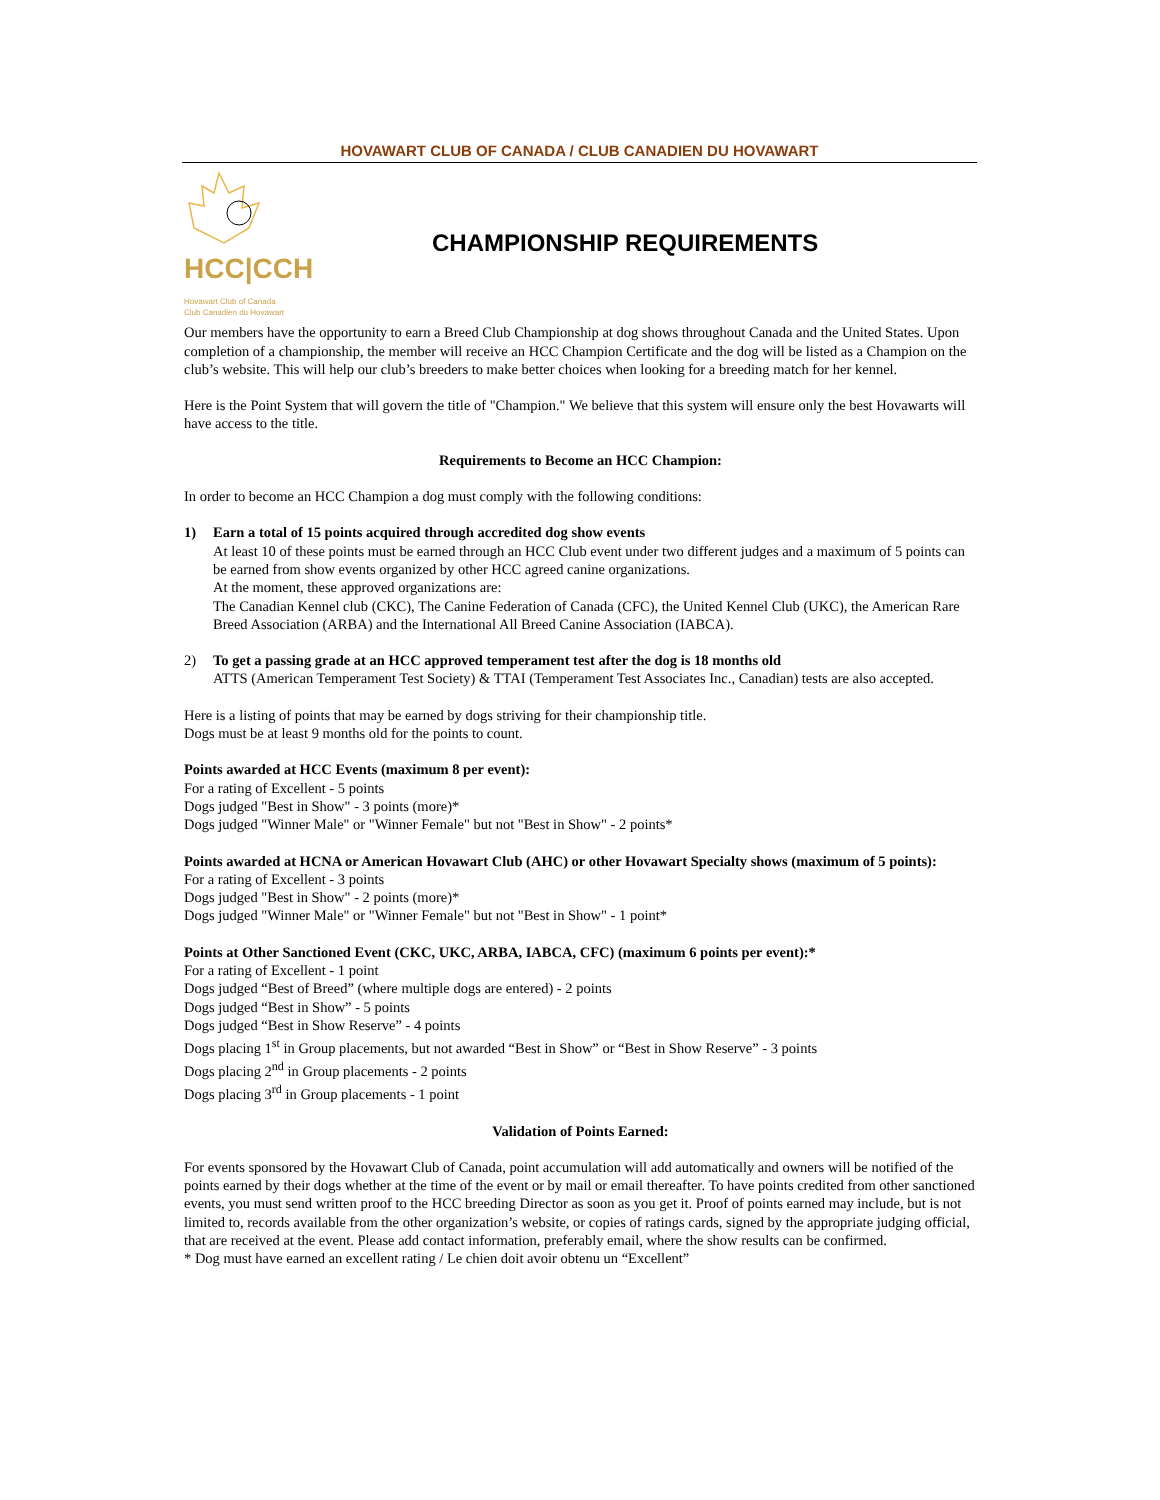HOVAWART CLUB OF CANADA / CLUB CANADIEN DU HOVAWART
HCC|CCH
Hovawart Club of Canada
Club Canadien du Hovawart
CHAMPIONSHIP REQUIREMENTS
Our members have the opportunity to earn a Breed Club Championship at dog shows throughout Canada and the United States. Upon completion of a championship, the member will receive an HCC Champion Certificate and the dog will be listed as a Champion on the club’s website. This will help our club’s breeders to make better choices when looking for a breeding match for her kennel.
Here is the Point System that will govern the title of "Champion." We believe that this system will ensure only the best Hovawarts will have access to the title.
Requirements to Become an HCC Champion:
In order to become an HCC Champion a dog must comply with the following conditions:
1) Earn a total of 15 points acquired through accredited dog show events
At least 10 of these points must be earned through an HCC Club event under two different judges and a maximum of 5 points can be earned from show events organized by other HCC agreed canine organizations.
At the moment, these approved organizations are:
The Canadian Kennel club (CKC), The Canine Federation of Canada (CFC), the United Kennel Club (UKC), the American Rare Breed Association (ARBA) and the International All Breed Canine Association (IABCA).
2) To get a passing grade at an HCC approved temperament test after the dog is 18 months old
ATTS (American Temperament Test Society) & TTAI (Temperament Test Associates Inc., Canadian) tests are also accepted.
Here is a listing of points that may be earned by dogs striving for their championship title.
Dogs must be at least 9 months old for the points to count.
Points awarded at HCC Events (maximum 8 per event):
For a rating of Excellent - 5 points
Dogs judged "Best in Show" - 3 points (more)*
Dogs judged "Winner Male" or "Winner Female" but not "Best in Show" - 2 points*
Points awarded at HCNA or American Hovawart Club (AHC) or other Hovawart Specialty shows (maximum of 5 points):
For a rating of Excellent - 3 points
Dogs judged "Best in Show" - 2 points (more)*
Dogs judged "Winner Male" or "Winner Female" but not "Best in Show" - 1 point*
Points at Other Sanctioned Event (CKC, UKC, ARBA, IABCA, CFC) (maximum 6 points per event):*
For a rating of Excellent - 1 point
Dogs judged “Best of Breed” (where multiple dogs are entered) - 2 points
Dogs judged “Best in Show” - 5 points
Dogs judged “Best in Show Reserve” - 4 points
Dogs placing 1<sup>st</sup> in Group placements, but not awarded “Best in Show” or “Best in Show Reserve” - 3 points
Dogs placing 2<sup>nd</sup> in Group placements - 2 points
Dogs placing 3<sup>rd</sup> in Group placements - 1 point
Validation of Points Earned:
For events sponsored by the Hovawart Club of Canada, point accumulation will add automatically and owners will be notified of the points earned by their dogs whether at the time of the event or by mail or email thereafter. To have points credited from other sanctioned events, you must send written proof to the HCC breeding Director as soon as you get it. Proof of points earned may include, but is not limited to, records available from the other organization’s website, or copies of ratings cards, signed by the appropriate judging official, that are received at the event. Please add contact information, preferably email, where the show results can be confirmed.
* Dog must have earned an excellent rating / Le chien doit avoir obtenu un “Excellent”